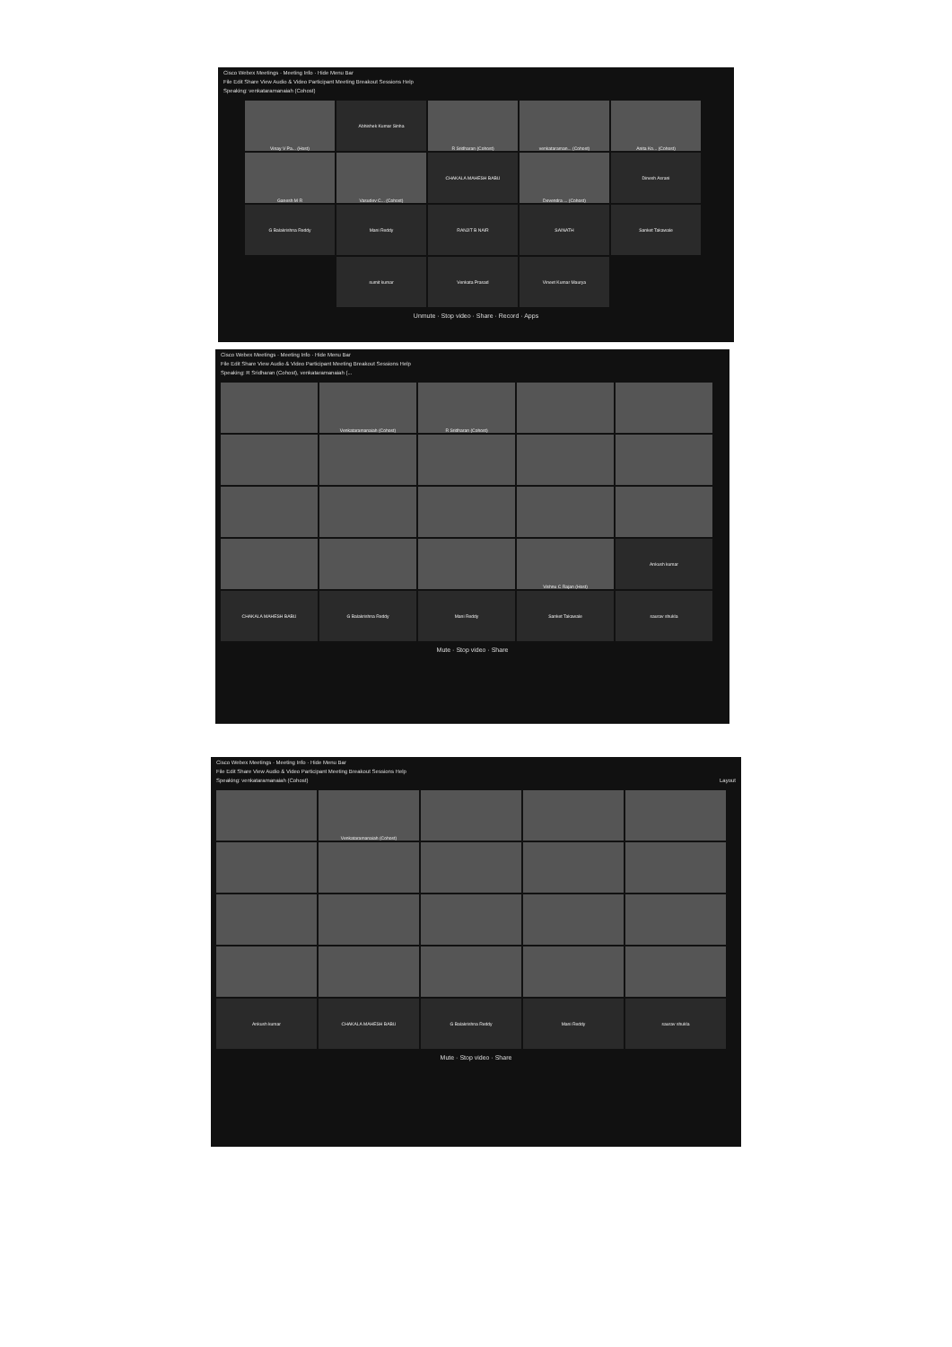Cisco Webex Meetings · Meeting Info · Hide Menu Bar
File Edit Share View Audio & Video Participant Meeting Breakout Sessions Help
Speaking: venkataramanaiah (Cohost)
Vinay V Pa... (Host)
Abhishek Kumar Sinha
R Sridharan (Cohost)
venkataraman... (Cohost)
Anita Ko... (Cohost)
Ganesh M R
Vasudev C... (Cohost)
CHAKALA MAHESH BABU
Devendra ... (Cohost)
Dinesh Asrani
G Balakrishna Reddy
Mani Reddy
RANJIT B NAIR
SAINATH
Sanket Takawale
sumit kumar
Venkata Prasad
Vineet Kumar Maurya
Unmute · Stop video · Share · Record · Apps
Cisco Webex Meetings · Meeting Info · Hide Menu Bar
File Edit Share View Audio & Video Participant Meeting Breakout Sessions Help
Speaking: R Sridharan (Cohost), venkataramanaiah (...
Venkataramanaiah (Cohost)
R Sridharan (Cohost)
Vishnu C Rajan (Host)
Ankush kumar
CHAKALA MAHESH BABU
G Balakrishna Reddy
Mani Reddy
Sanket Takawale
saurav shukla
Mute · Stop video · Share
Cisco Webex Meetings · Meeting Info · Hide Menu Bar
File Edit Share View Audio & Video Participant Meeting Breakout Sessions Help
Speaking: venkataramanaiah (Cohost) Layout
Venkataramanaiah (Cohost)
Ankush kumar
CHAKALA MAHESH BABU
G Balakrishna Reddy
Mani Reddy
saurav shukla
Mute · Stop video · Share